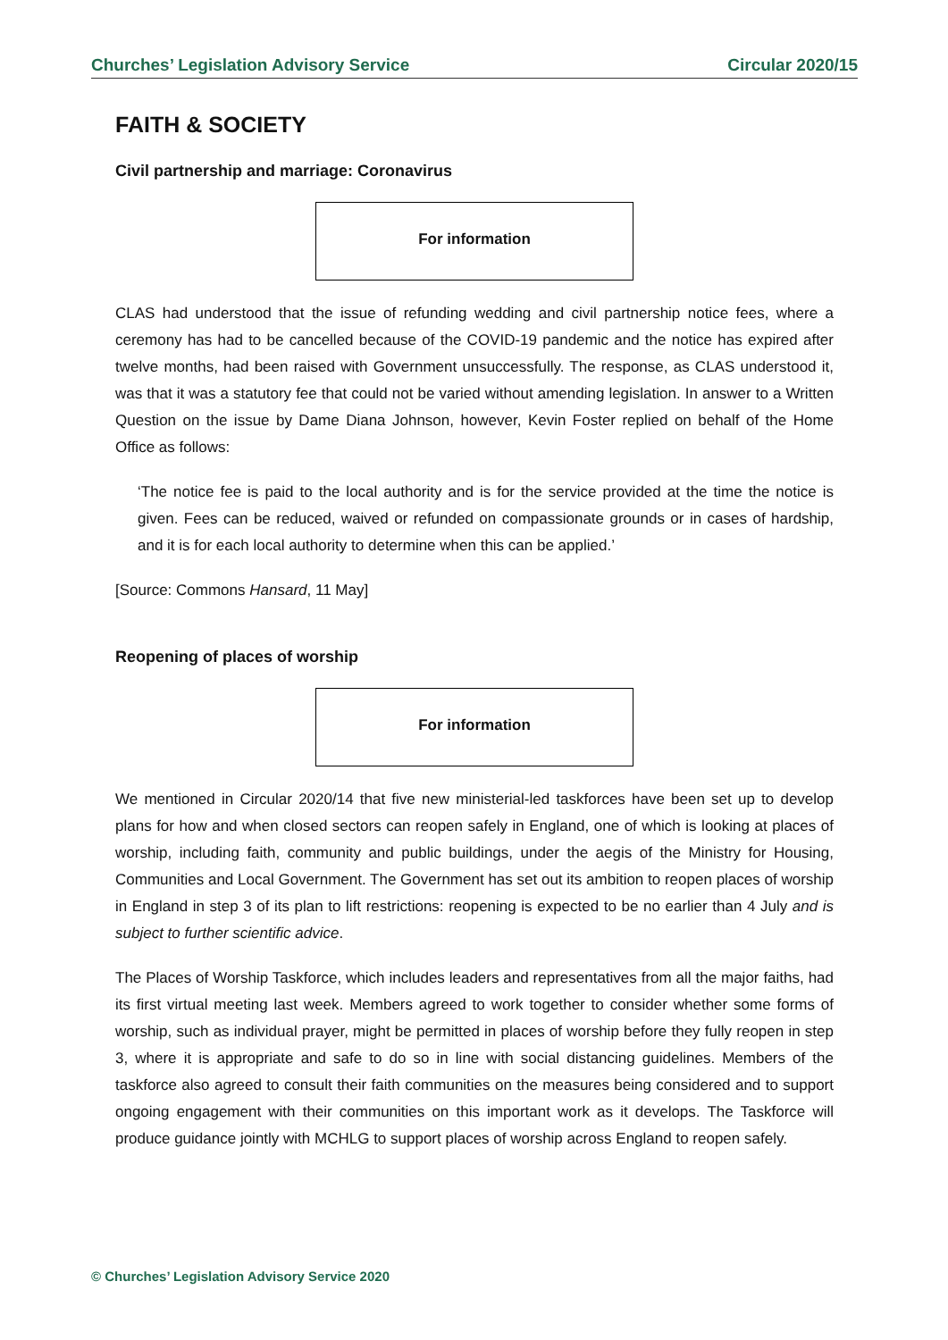Churches’ Legislation Advisory Service Circular 2020/15
FAITH & SOCIETY
Civil partnership and marriage: Coronavirus
For information
CLAS had understood that the issue of refunding wedding and civil partnership notice fees, where a ceremony has had to be cancelled because of the COVID-19 pandemic and the notice has expired after twelve months, had been raised with Government unsuccessfully. The response, as CLAS understood it, was that it was a statutory fee that could not be varied without amending legislation. In answer to a Written Question on the issue by Dame Diana Johnson, however, Kevin Foster replied on behalf of the Home Office as follows:
‘The notice fee is paid to the local authority and is for the service provided at the time the notice is given. Fees can be reduced, waived or refunded on compassionate grounds or in cases of hardship, and it is for each local authority to determine when this can be applied.’
[Source: Commons Hansard, 11 May]
Reopening of places of worship
For information
We mentioned in Circular 2020/14 that five new ministerial-led taskforces have been set up to develop plans for how and when closed sectors can reopen safely in England, one of which is looking at places of worship, including faith, community and public buildings, under the aegis of the Ministry for Housing, Communities and Local Government. The Government has set out its ambition to reopen places of worship in England in step 3 of its plan to lift restrictions: reopening is expected to be no earlier than 4 July and is subject to further scientific advice.
The Places of Worship Taskforce, which includes leaders and representatives from all the major faiths, had its first virtual meeting last week. Members agreed to work together to consider whether some forms of worship, such as individual prayer, might be permitted in places of worship before they fully reopen in step 3, where it is appropriate and safe to do so in line with social distancing guidelines. Members of the taskforce also agreed to consult their faith communities on the measures being considered and to support ongoing engagement with their communities on this important work as it develops. The Taskforce will produce guidance jointly with MCHLG to support places of worship across England to reopen safely.
© Churches’ Legislation Advisory Service 2020